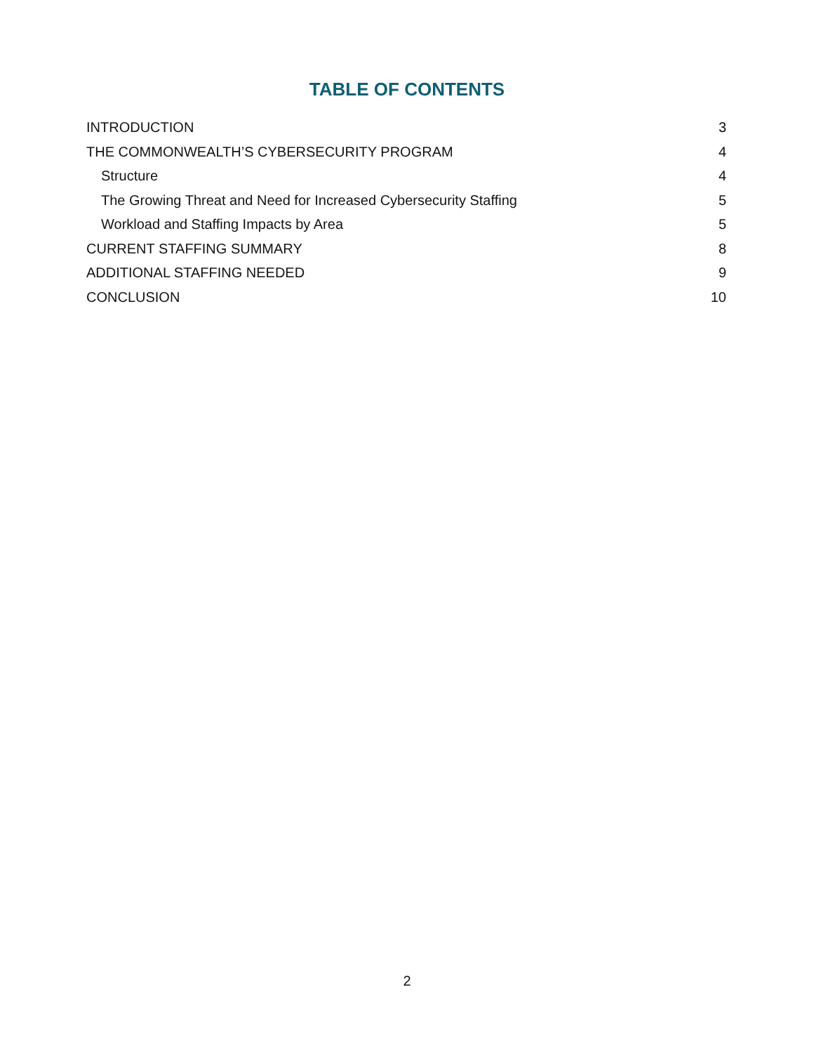TABLE OF CONTENTS
INTRODUCTION 3
THE COMMONWEALTH’S CYBERSECURITY PROGRAM 4
Structure 4
The Growing Threat and Need for Increased Cybersecurity Staffing 5
Workload and Staffing Impacts by Area 5
CURRENT STAFFING SUMMARY 8
ADDITIONAL STAFFING NEEDED 9
CONCLUSION 10
2